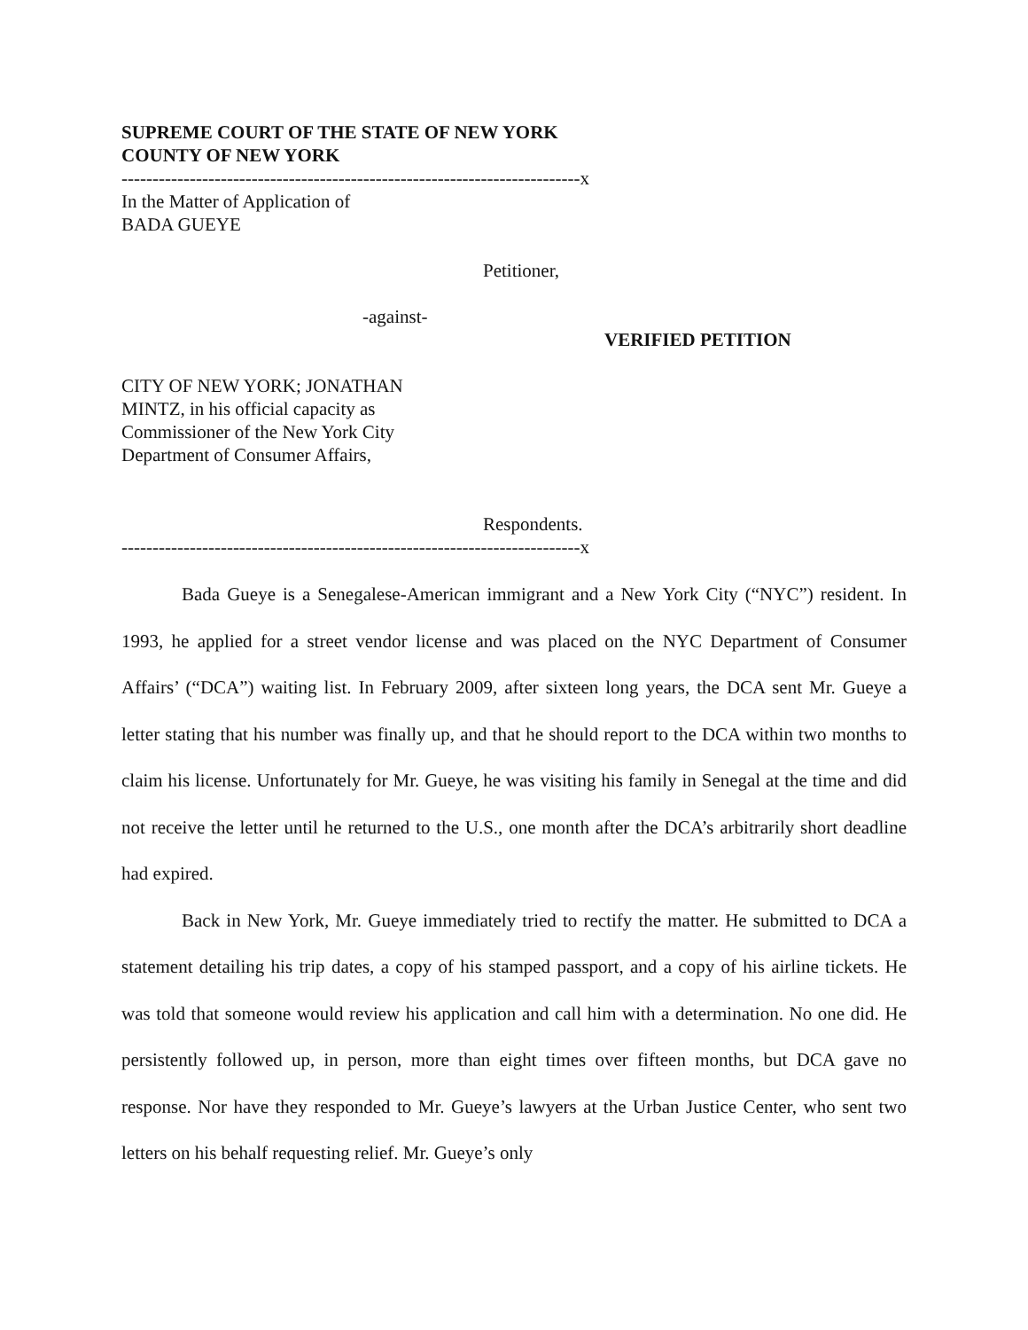SUPREME COURT OF THE STATE OF NEW YORK
COUNTY OF NEW YORK
--------------------------------------------------------------------------x
In the Matter of Application of
BADA GUEYE
Petitioner,
-against-
VERIFIED PETITION
CITY OF NEW YORK; JONATHAN
MINTZ, in his official capacity as
Commissioner of the New York City
Department of Consumer Affairs,
Respondents.
--------------------------------------------------------------------------x
Bada Gueye is a Senegalese-American immigrant and a New York City (“NYC”) resident. In 1993, he applied for a street vendor license and was placed on the NYC Department of Consumer Affairs’ (“DCA”) waiting list. In February 2009, after sixteen long years, the DCA sent Mr. Gueye a letter stating that his number was finally up, and that he should report to the DCA within two months to claim his license. Unfortunately for Mr. Gueye, he was visiting his family in Senegal at the time and did not receive the letter until he returned to the U.S., one month after the DCA’s arbitrarily short deadline had expired.
Back in New York, Mr. Gueye immediately tried to rectify the matter. He submitted to DCA a statement detailing his trip dates, a copy of his stamped passport, and a copy of his airline tickets. He was told that someone would review his application and call him with a determination. No one did. He persistently followed up, in person, more than eight times over fifteen months, but DCA gave no response. Nor have they responded to Mr. Gueye’s lawyers at the Urban Justice Center, who sent two letters on his behalf requesting relief. Mr. Gueye’s only